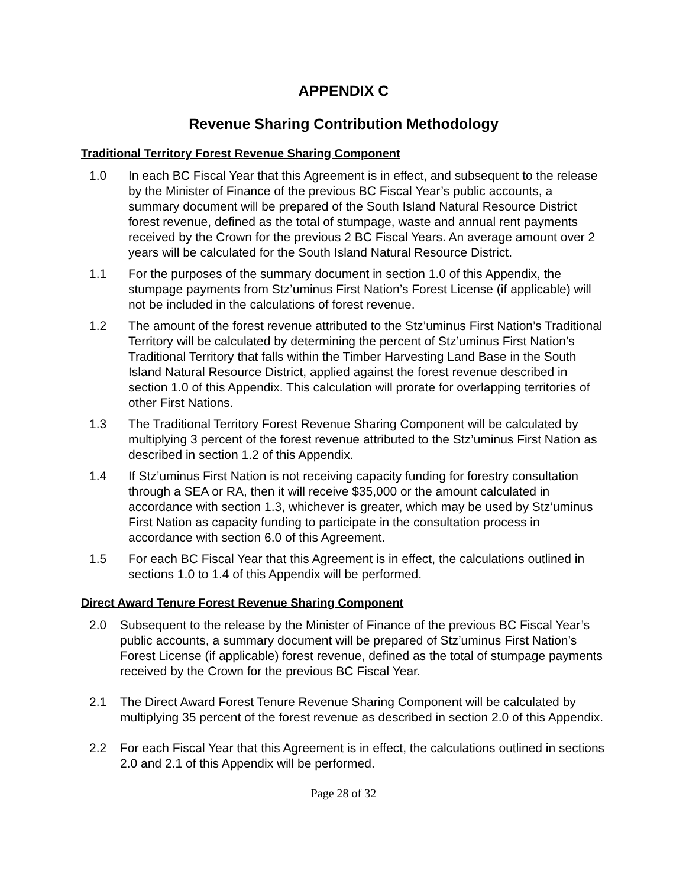APPENDIX C
Revenue Sharing Contribution Methodology
Traditional Territory Forest Revenue Sharing Component
1.0 In each BC Fiscal Year that this Agreement is in effect, and subsequent to the release by the Minister of Finance of the previous BC Fiscal Year’s public accounts, a summary document will be prepared of the South Island Natural Resource District forest revenue, defined as the total of stumpage, waste and annual rent payments received by the Crown for the previous 2 BC Fiscal Years. An average amount over 2 years will be calculated for the South Island Natural Resource District.
1.1 For the purposes of the summary document in section 1.0 of this Appendix, the stumpage payments from Stz’uminus First Nation’s Forest License (if applicable) will not be included in the calculations of forest revenue.
1.2 The amount of the forest revenue attributed to the Stz’uminus First Nation’s Traditional Territory will be calculated by determining the percent of Stz’uminus First Nation’s Traditional Territory that falls within the Timber Harvesting Land Base in the South Island Natural Resource District, applied against the forest revenue described in section 1.0 of this Appendix. This calculation will prorate for overlapping territories of other First Nations.
1.3 The Traditional Territory Forest Revenue Sharing Component will be calculated by multiplying 3 percent of the forest revenue attributed to the Stz’uminus First Nation as described in section 1.2 of this Appendix.
1.4 If Stz’uminus First Nation is not receiving capacity funding for forestry consultation through a SEA or RA, then it will receive $35,000 or the amount calculated in accordance with section 1.3, whichever is greater, which may be used by Stz’uminus First Nation as capacity funding to participate in the consultation process in accordance with section 6.0 of this Agreement.
1.5 For each BC Fiscal Year that this Agreement is in effect, the calculations outlined in sections 1.0 to 1.4 of this Appendix will be performed.
Direct Award Tenure Forest Revenue Sharing Component
2.0 Subsequent to the release by the Minister of Finance of the previous BC Fiscal Year’s public accounts, a summary document will be prepared of Stz’uminus First Nation’s Forest License (if applicable) forest revenue, defined as the total of stumpage payments received by the Crown for the previous BC Fiscal Year.
2.1 The Direct Award Forest Tenure Revenue Sharing Component will be calculated by multiplying 35 percent of the forest revenue as described in section 2.0 of this Appendix.
2.2 For each Fiscal Year that this Agreement is in effect, the calculations outlined in sections 2.0 and 2.1 of this Appendix will be performed.
Page 28 of 32